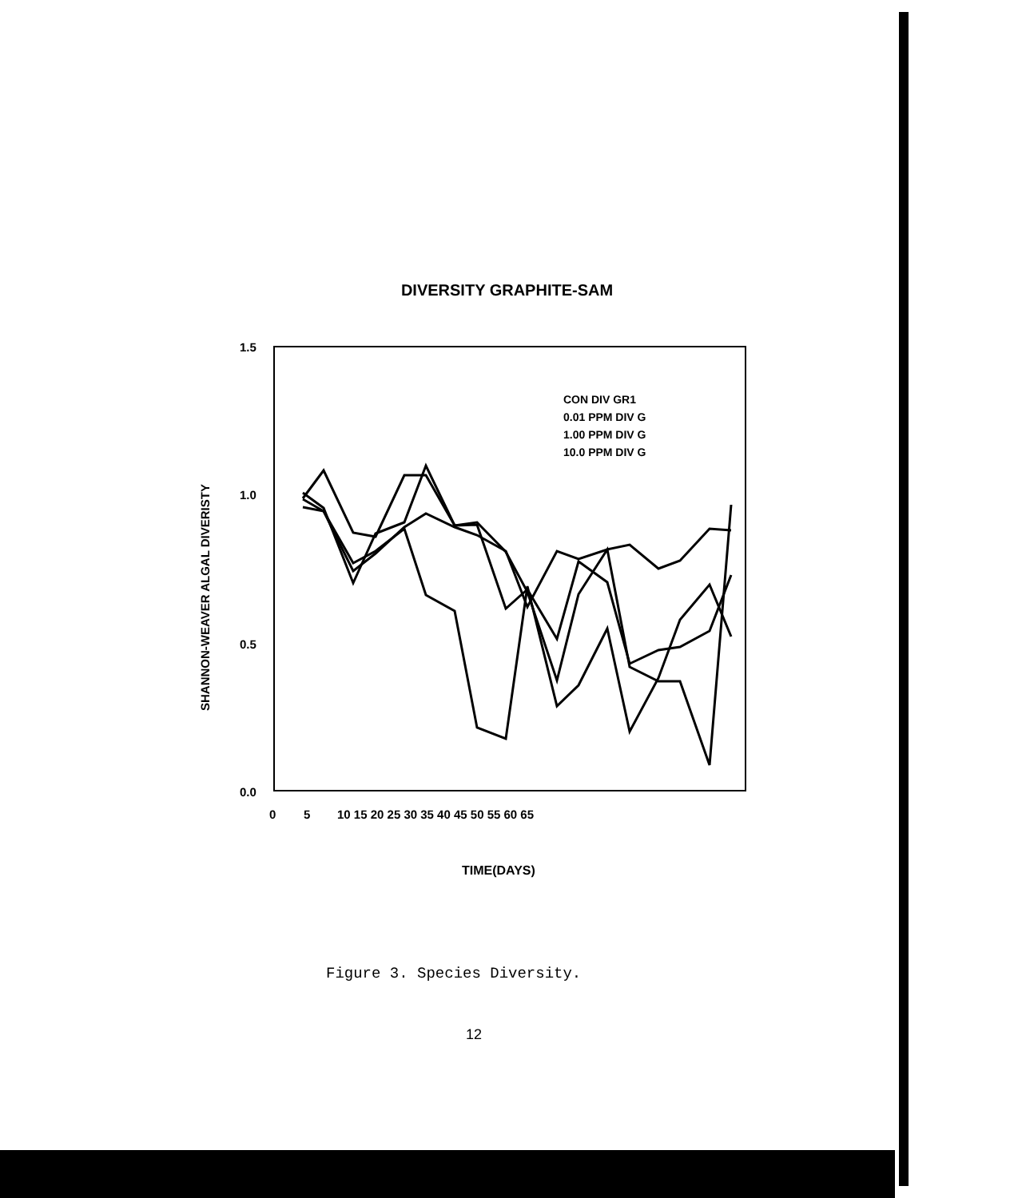DIVERSITY GRAPHITE-SAM
1.5
1.0
0.5
0.0
0
5
10 15 20 25 30 35 40 45 50 55 60 65
SHANNON-WEAVER ALGAL DIVERISTY
TIME(DAYS)
CON DIV GR1
0.01 PPM DIV G
1.00 PPM DIV G
10.0 PPM DIV G
Figure 3. Species Diversity.
12